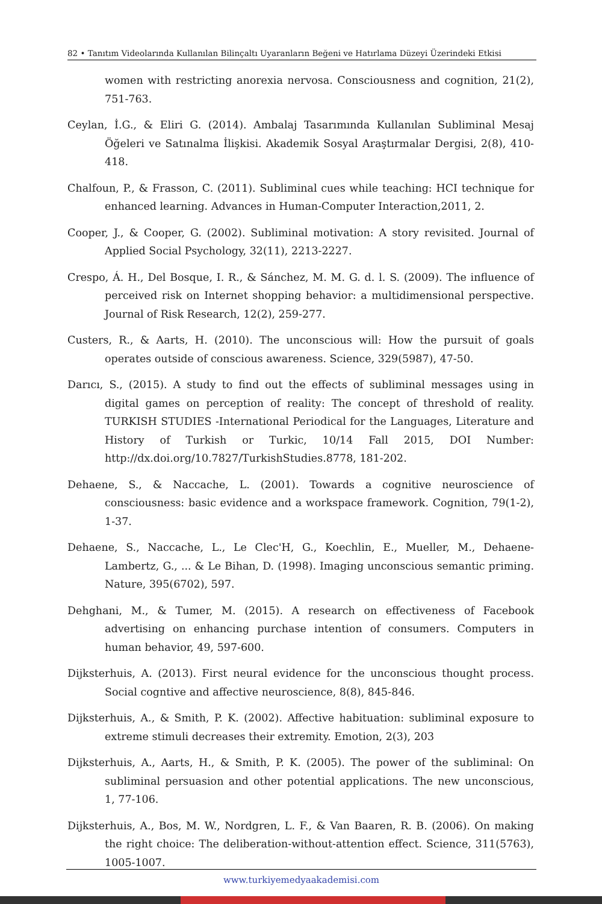82 • Tanıtım Videolarında Kullanılan Bilinçaltı Uyaranların Beğeni ve Hatırlama Düzeyi Üzerindeki Etkisi
women with restricting anorexia nervosa. Consciousness and cognition, 21(2), 751-763.
Ceylan, İ.G., & Eliri G. (2014). Ambalaj Tasarımında Kullanılan Subliminal Mesaj Öğeleri ve Satınalma İlişkisi. Akademik Sosyal Araştırmalar Dergisi, 2(8), 410-418.
Chalfoun, P., & Frasson, C. (2011). Subliminal cues while teaching: HCI technique for enhanced learning. Advances in Human-Computer Interaction,2011, 2.
Cooper, J., & Cooper, G. (2002). Subliminal motivation: A story revisited. Journal of Applied Social Psychology, 32(11), 2213-2227.
Crespo, Á. H., Del Bosque, I. R., & Sánchez, M. M. G. d. l. S. (2009). The influence of perceived risk on Internet shopping behavior: a multidimensional perspective. Journal of Risk Research, 12(2), 259-277.
Custers, R., & Aarts, H. (2010). The unconscious will: How the pursuit of goals operates outside of conscious awareness. Science, 329(5987), 47-50.
Darıcı, S., (2015). A study to find out the effects of subliminal messages using in digital games on perception of reality: The concept of threshold of reality. TURKISH STUDIES -International Periodical for the Languages, Literature and History of Turkish or Turkic, 10/14 Fall 2015, DOI Number: http://dx.doi.org/10.7827/TurkishStudies.8778, 181-202.
Dehaene, S., & Naccache, L. (2001). Towards a cognitive neuroscience of consciousness: basic evidence and a workspace framework. Cognition, 79(1-2), 1-37.
Dehaene, S., Naccache, L., Le Clec'H, G., Koechlin, E., Mueller, M., Dehaene-Lambertz, G., ... & Le Bihan, D. (1998). Imaging unconscious semantic priming. Nature, 395(6702), 597.
Dehghani, M., & Tumer, M. (2015). A research on effectiveness of Facebook advertising on enhancing purchase intention of consumers. Computers in human behavior, 49, 597-600.
Dijksterhuis, A. (2013). First neural evidence for the unconscious thought process. Social cogntive and affective neuroscience, 8(8), 845-846.
Dijksterhuis, A., & Smith, P. K. (2002). Affective habituation: subliminal exposure to extreme stimuli decreases their extremity. Emotion, 2(3), 203
Dijksterhuis, A., Aarts, H., & Smith, P. K. (2005). The power of the subliminal: On subliminal persuasion and other potential applications. The new unconscious, 1, 77-106.
Dijksterhuis, A., Bos, M. W., Nordgren, L. F., & Van Baaren, R. B. (2006). On making the right choice: The deliberation-without-attention effect. Science, 311(5763), 1005-1007.
www.turkiyemedyaakademisi.com